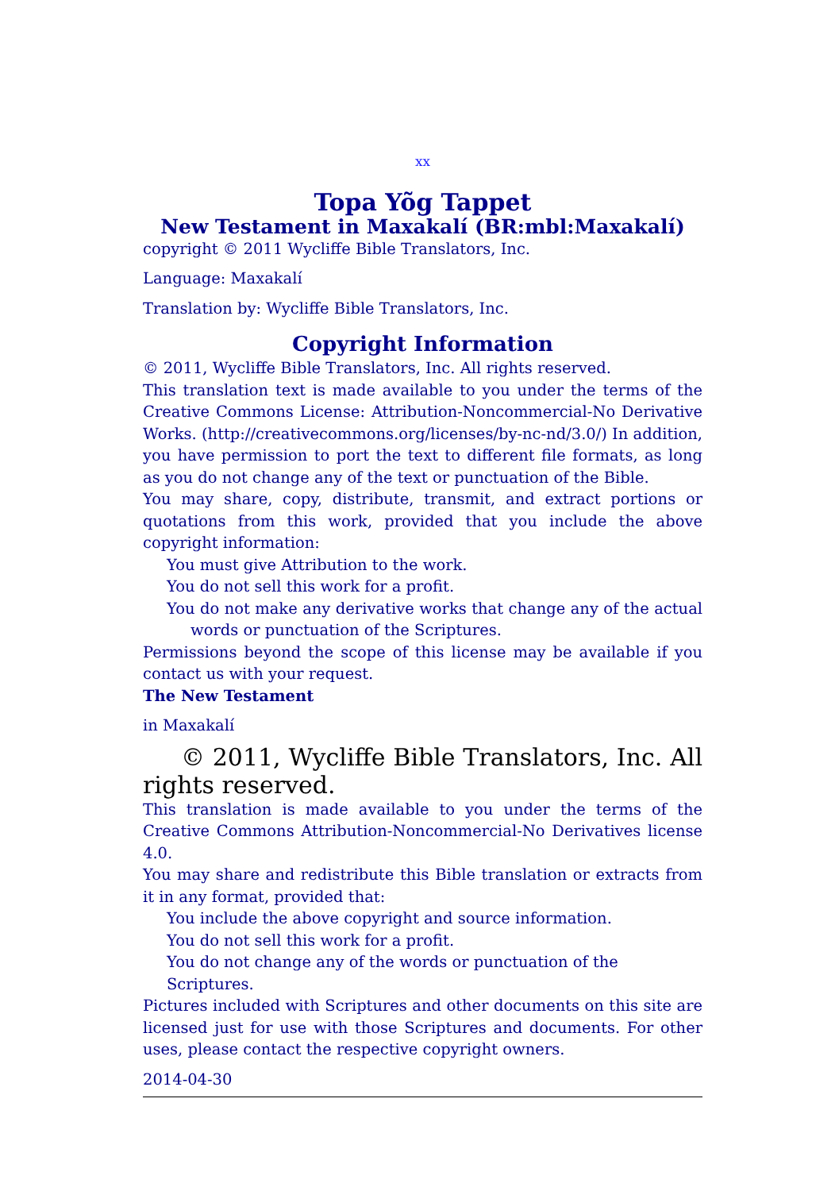xx
Topa Yõg Tappet
New Testament in Maxakalí (BR:mbl:Maxakalí)
copyright © 2011 Wycliffe Bible Translators, Inc.
Language: Maxakalí
Translation by: Wycliffe Bible Translators, Inc.
Copyright Information
© 2011, Wycliffe Bible Translators, Inc. All rights reserved.
This translation text is made available to you under the terms of the Creative Commons License: Attribution-Noncommercial-No Derivative Works. (http://creativecommons.org/licenses/by-nc-nd/3.0/) In addition, you have permission to port the text to different file formats, as long as you do not change any of the text or punctuation of the Bible.
You may share, copy, distribute, transmit, and extract portions or quotations from this work, provided that you include the above copyright information:
You must give Attribution to the work.
You do not sell this work for a profit.
You do not make any derivative works that change any of the actual words or punctuation of the Scriptures.
Permissions beyond the scope of this license may be available if you contact us with your request.
The New Testament
in Maxakalí
© 2011, Wycliffe Bible Translators, Inc. All rights reserved.
This translation is made available to you under the terms of the Creative Commons Attribution-Noncommercial-No Derivatives license 4.0.
You may share and redistribute this Bible translation or extracts from it in any format, provided that:
You include the above copyright and source information.
You do not sell this work for a profit.
You do not change any of the words or punctuation of the Scriptures.
Pictures included with Scriptures and other documents on this site are licensed just for use with those Scriptures and documents. For other uses, please contact the respective copyright owners.
2014-04-30